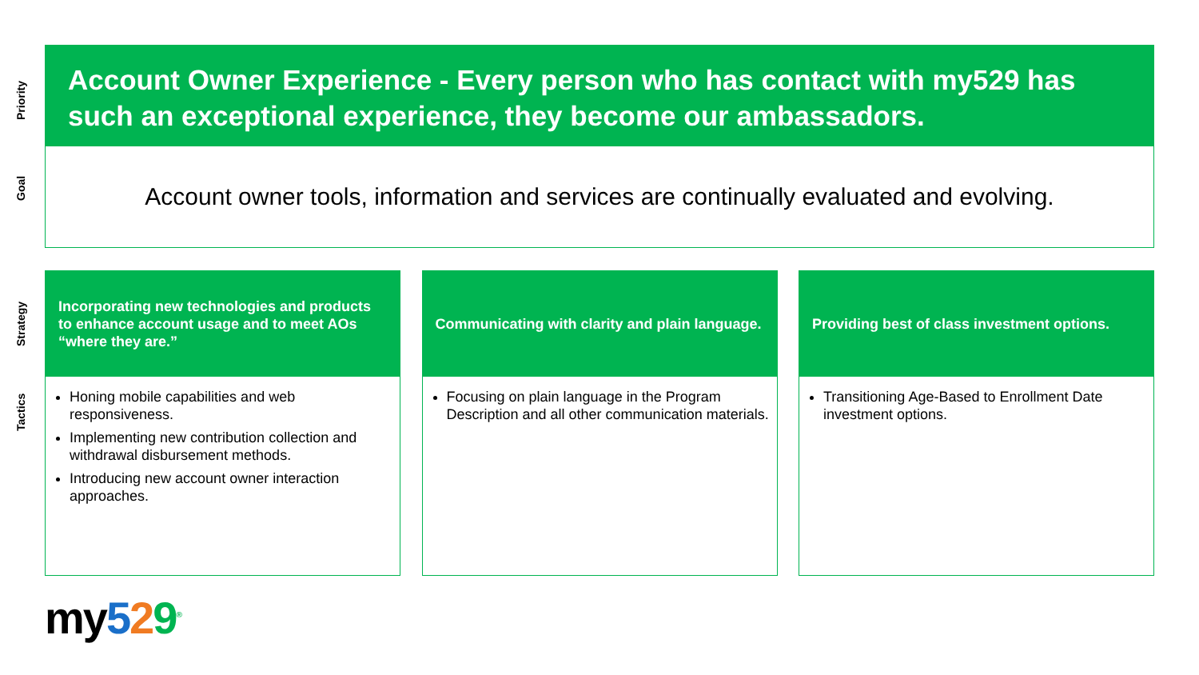Priority
Goal
Strategy
Tactics
Account Owner Experience - Every person who has contact with my529 has such an exceptional experience, they become our ambassadors.
Account owner tools, information and services are continually evaluated and evolving.
Incorporating new technologies and products to enhance account usage and to meet AOs “where they are.”
Honing mobile capabilities and web responsiveness.
Implementing new contribution collection and withdrawal disbursement methods.
Introducing new account owner interaction approaches.
Communicating with clarity and plain language.
Focusing on plain language in the Program Description and all other communication materials.
Providing best of class investment options.
Transitioning Age-Based to Enrollment Date investment options.
my529<sup>®</sup>